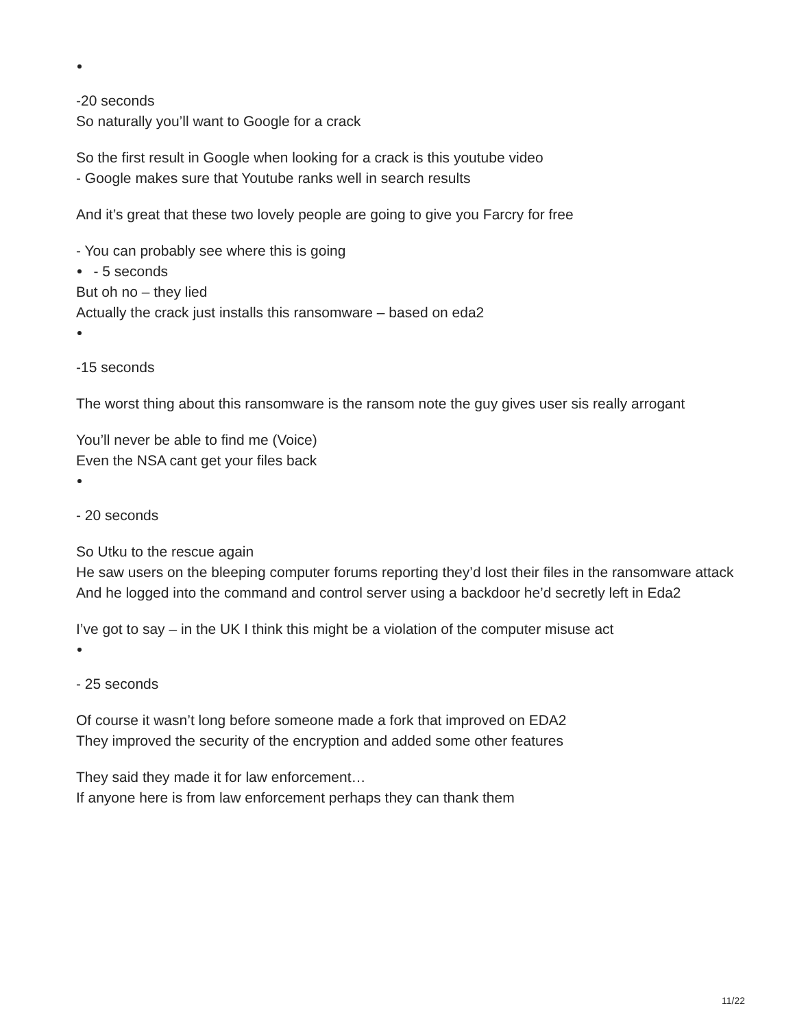-20 seconds
So naturally you’ll want to Google for a crack
So the first result in Google when looking for a crack is this youtube video
- Google makes sure that Youtube ranks well in search results
And it’s great that these two lovely people are going to give you Farcry for free
- You can probably see where this is going
- 5 seconds
But oh no – they lied
Actually the crack just installs this ransomware – based on eda2
-15 seconds
The worst thing about this ransomware is the ransom note the guy gives user sis really arrogant
You’ll never be able to find me (Voice)
Even the NSA cant get your files back
- 20 seconds
So Utku to the rescue again
He saw users on the bleeping computer forums reporting they’d lost their files in the ransomware attack
And he logged into the command and control server using a backdoor he’d secretly left in Eda2
I’ve got to say – in the UK I think this might be a violation of the computer misuse act
- 25 seconds
Of course it wasn’t long before someone made a fork that improved on EDA2
They improved the security of the encryption and added some other features
They said they made it for law enforcement…
If anyone here is from law enforcement perhaps they can thank them
11/22